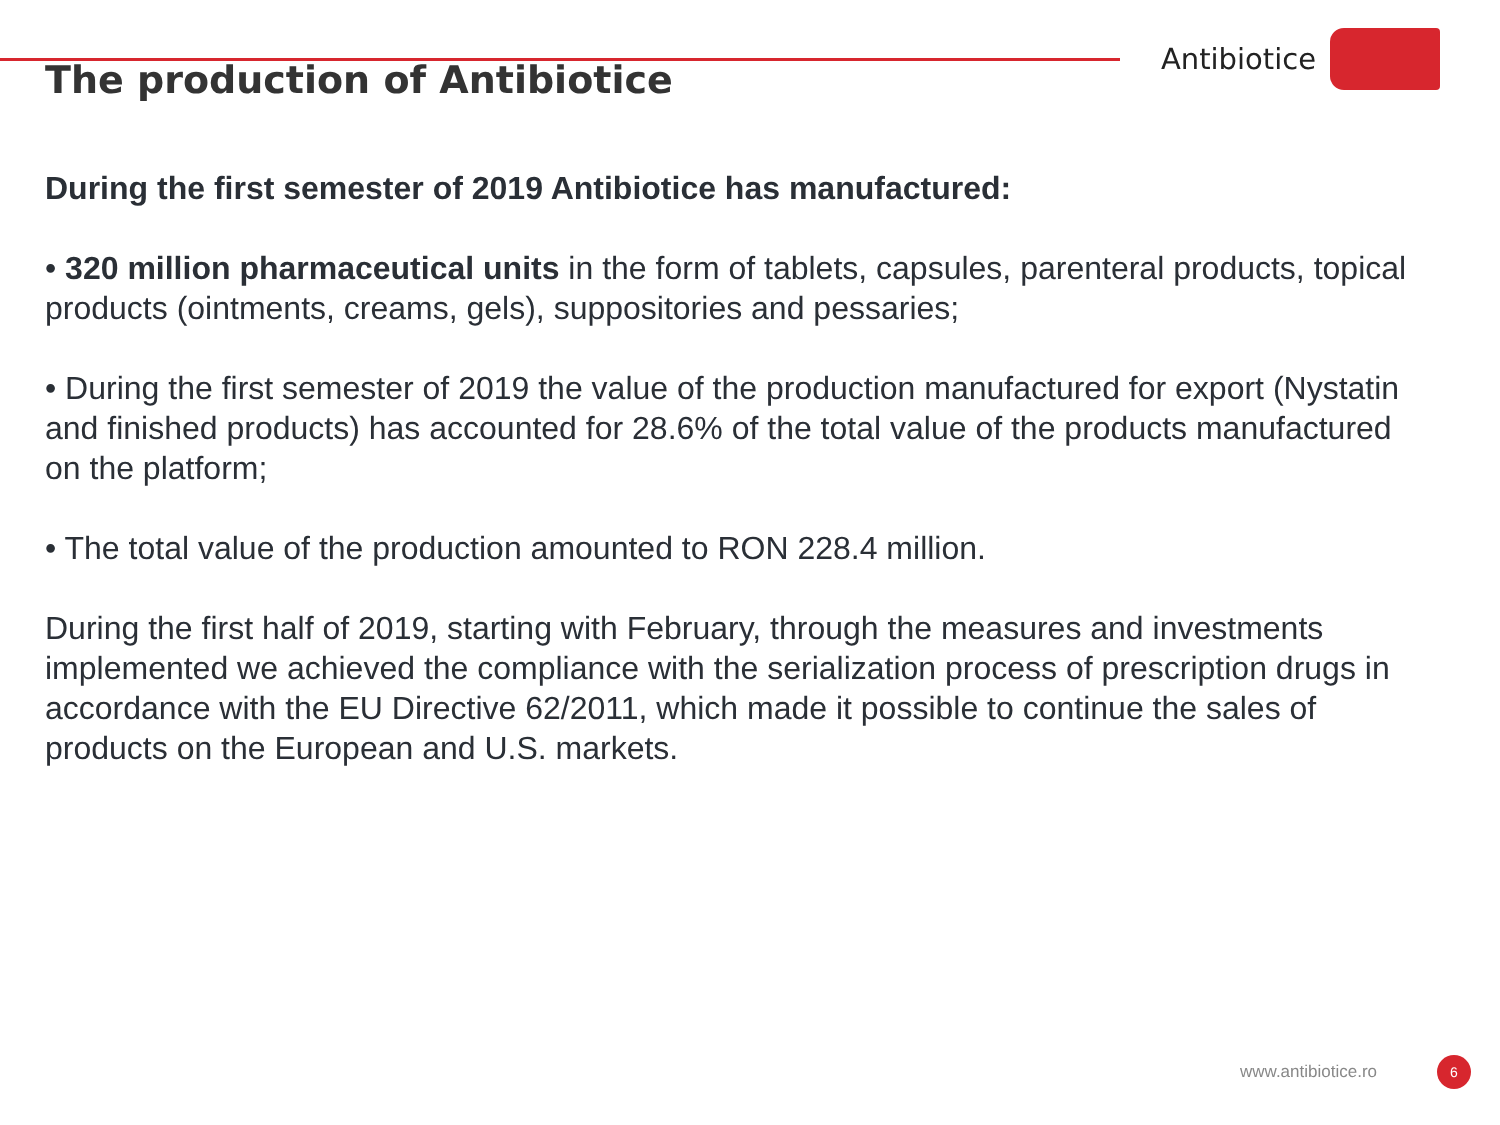The production of Antibiotice
Antibiotice
During the first semester of 2019 Antibiotice has manufactured:
• 320 million pharmaceutical units in the form of tablets, capsules, parenteral products, topical products (ointments, creams, gels), suppositories and pessaries;
• During the first semester of 2019 the value of the production manufactured for export (Nystatin and finished products) has accounted for 28.6% of the total value of the products manufactured on the platform;
• The total value of the production amounted to RON 228.4 million.
During the first half of 2019, starting with February, through the measures and investments implemented we achieved the compliance with the serialization process of prescription drugs in accordance with the EU Directive 62/2011, which made it possible to continue the sales of products on the European and U.S. markets.
www.antibiotice.ro 6